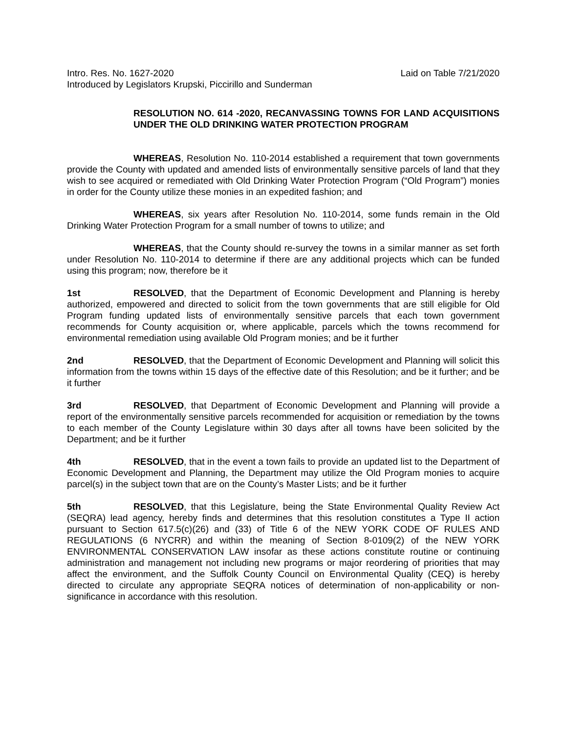Intro. Res. No. 1627-2020 Laid on Table 7/21/2020
Introduced by Legislators Krupski, Piccirillo and Sunderman
RESOLUTION NO. 614 -2020, RECANVASSING TOWNS FOR LAND ACQUISITIONS UNDER THE OLD DRINKING WATER PROTECTION PROGRAM
WHEREAS, Resolution No. 110-2014 established a requirement that town governments provide the County with updated and amended lists of environmentally sensitive parcels of land that they wish to see acquired or remediated with Old Drinking Water Protection Program (“Old Program”) monies in order for the County utilize these monies in an expedited fashion; and
WHEREAS, six years after Resolution No. 110-2014, some funds remain in the Old Drinking Water Protection Program for a small number of towns to utilize; and
WHEREAS, that the County should re-survey the towns in a similar manner as set forth under Resolution No. 110-2014 to determine if there are any additional projects which can be funded using this program; now, therefore be it
1st RESOLVED, that the Department of Economic Development and Planning is hereby authorized, empowered and directed to solicit from the town governments that are still eligible for Old Program funding updated lists of environmentally sensitive parcels that each town government recommends for County acquisition or, where applicable, parcels which the towns recommend for environmental remediation using available Old Program monies; and be it further
2nd RESOLVED, that the Department of Economic Development and Planning will solicit this information from the towns within 15 days of the effective date of this Resolution; and be it further; and be it further
3rd RESOLVED, that Department of Economic Development and Planning will provide a report of the environmentally sensitive parcels recommended for acquisition or remediation by the towns to each member of the County Legislature within 30 days after all towns have been solicited by the Department; and be it further
4th RESOLVED, that in the event a town fails to provide an updated list to the Department of Economic Development and Planning, the Department may utilize the Old Program monies to acquire parcel(s) in the subject town that are on the County’s Master Lists; and be it further
5th RESOLVED, that this Legislature, being the State Environmental Quality Review Act (SEQRA) lead agency, hereby finds and determines that this resolution constitutes a Type II action pursuant to Section 617.5(c)(26) and (33) of Title 6 of the NEW YORK CODE OF RULES AND REGULATIONS (6 NYCRR) and within the meaning of Section 8-0109(2) of the NEW YORK ENVIRONMENTAL CONSERVATION LAW insofar as these actions constitute routine or continuing administration and management not including new programs or major reordering of priorities that may affect the environment, and the Suffolk County Council on Environmental Quality (CEQ) is hereby directed to circulate any appropriate SEQRA notices of determination of non-applicability or non-significance in accordance with this resolution.